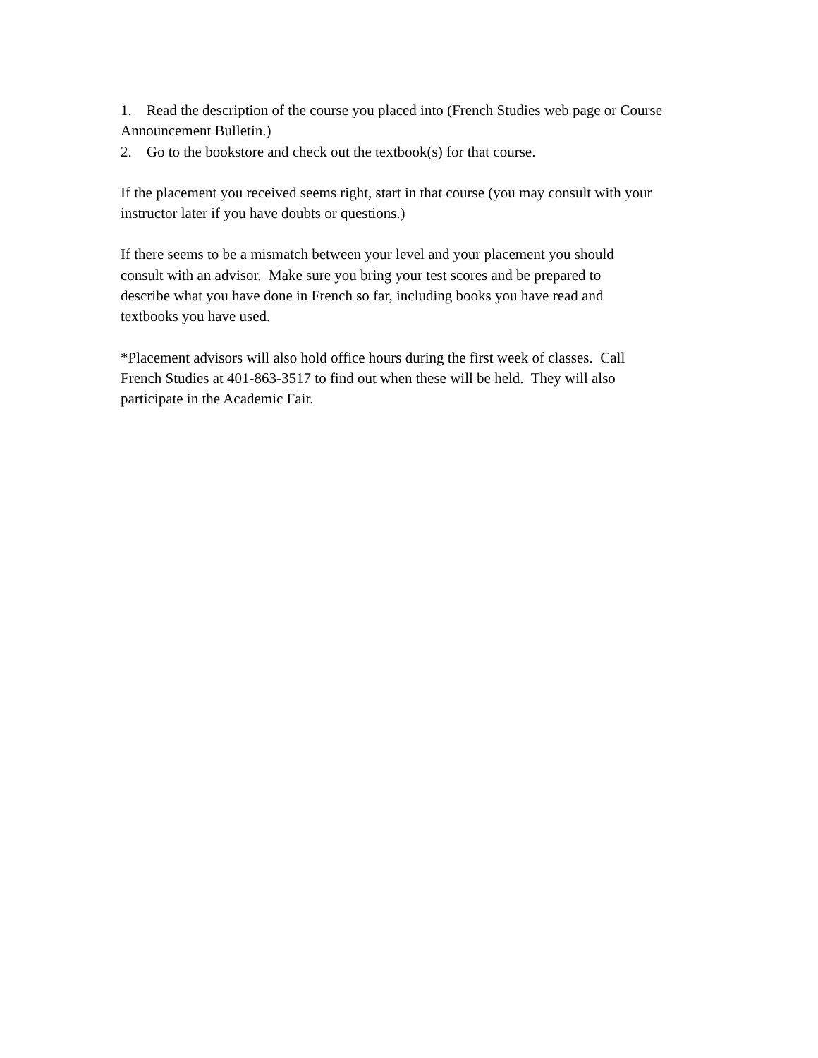1. Read the description of the course you placed into (French Studies web page or Course Announcement Bulletin.)
2. Go to the bookstore and check out the textbook(s) for that course.
If the placement you received seems right, start in that course (you may consult with your instructor later if you have doubts or questions.)
If there seems to be a mismatch between your level and your placement you should
consult with an advisor. Make sure you bring your test scores and be prepared to
describe what you have done in French so far, including books you have read and
textbooks you have used.
*Placement advisors will also hold office hours during the first week of classes. Call
French Studies at 401-863-3517 to find out when these will be held. They will also
participate in the Academic Fair.